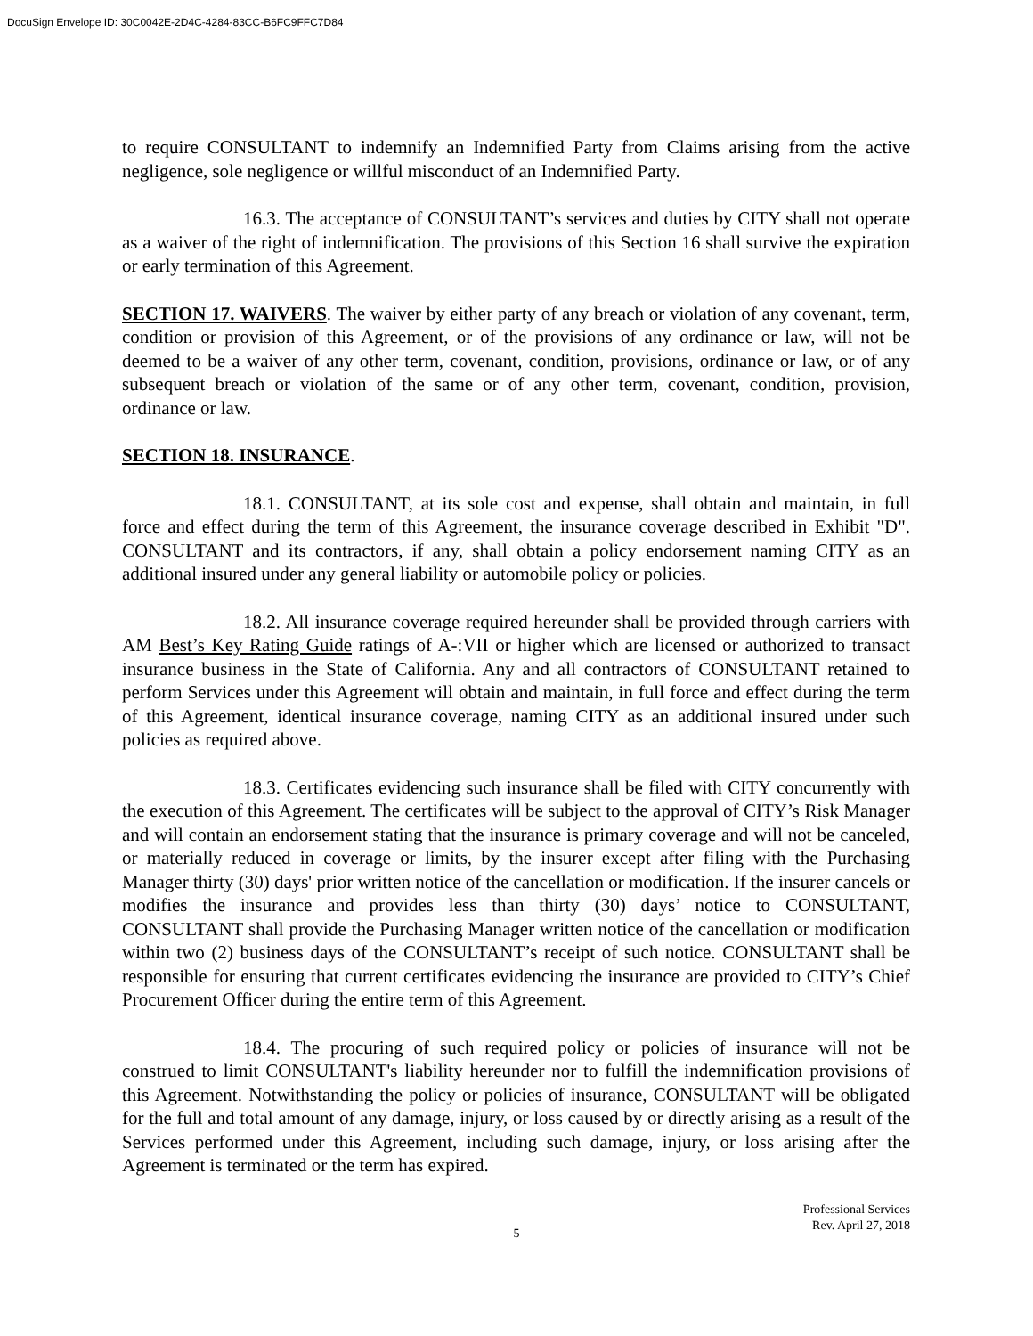DocuSign Envelope ID: 30C0042E-2D4C-4284-83CC-B6FC9FFC7D84
to require CONSULTANT to indemnify an Indemnified Party from Claims arising from the active negligence, sole negligence or willful misconduct of an Indemnified Party.
16.3. The acceptance of CONSULTANT’s services and duties by CITY shall not operate as a waiver of the right of indemnification. The provisions of this Section 16 shall survive the expiration or early termination of this Agreement.
SECTION 17. WAIVERS. The waiver by either party of any breach or violation of any covenant, term, condition or provision of this Agreement, or of the provisions of any ordinance or law, will not be deemed to be a waiver of any other term, covenant, condition, provisions, ordinance or law, or of any subsequent breach or violation of the same or of any other term, covenant, condition, provision, ordinance or law.
SECTION 18. INSURANCE.
18.1. CONSULTANT, at its sole cost and expense, shall obtain and maintain, in full force and effect during the term of this Agreement, the insurance coverage described in Exhibit "D". CONSULTANT and its contractors, if any, shall obtain a policy endorsement naming CITY as an additional insured under any general liability or automobile policy or policies.
18.2. All insurance coverage required hereunder shall be provided through carriers with AM Best’s Key Rating Guide ratings of A-:VII or higher which are licensed or authorized to transact insurance business in the State of California. Any and all contractors of CONSULTANT retained to perform Services under this Agreement will obtain and maintain, in full force and effect during the term of this Agreement, identical insurance coverage, naming CITY as an additional insured under such policies as required above.
18.3. Certificates evidencing such insurance shall be filed with CITY concurrently with the execution of this Agreement. The certificates will be subject to the approval of CITY’s Risk Manager and will contain an endorsement stating that the insurance is primary coverage and will not be canceled, or materially reduced in coverage or limits, by the insurer except after filing with the Purchasing Manager thirty (30) days' prior written notice of the cancellation or modification. If the insurer cancels or modifies the insurance and provides less than thirty (30) days’ notice to CONSULTANT, CONSULTANT shall provide the Purchasing Manager written notice of the cancellation or modification within two (2) business days of the CONSULTANT’s receipt of such notice. CONSULTANT shall be responsible for ensuring that current certificates evidencing the insurance are provided to CITY’s Chief Procurement Officer during the entire term of this Agreement.
18.4. The procuring of such required policy or policies of insurance will not be construed to limit CONSULTANT's liability hereunder nor to fulfill the indemnification provisions of this Agreement. Notwithstanding the policy or policies of insurance, CONSULTANT will be obligated for the full and total amount of any damage, injury, or loss caused by or directly arising as a result of the Services performed under this Agreement, including such damage, injury, or loss arising after the Agreement is terminated or the term has expired.
Professional Services
Rev. April 27, 2018
5